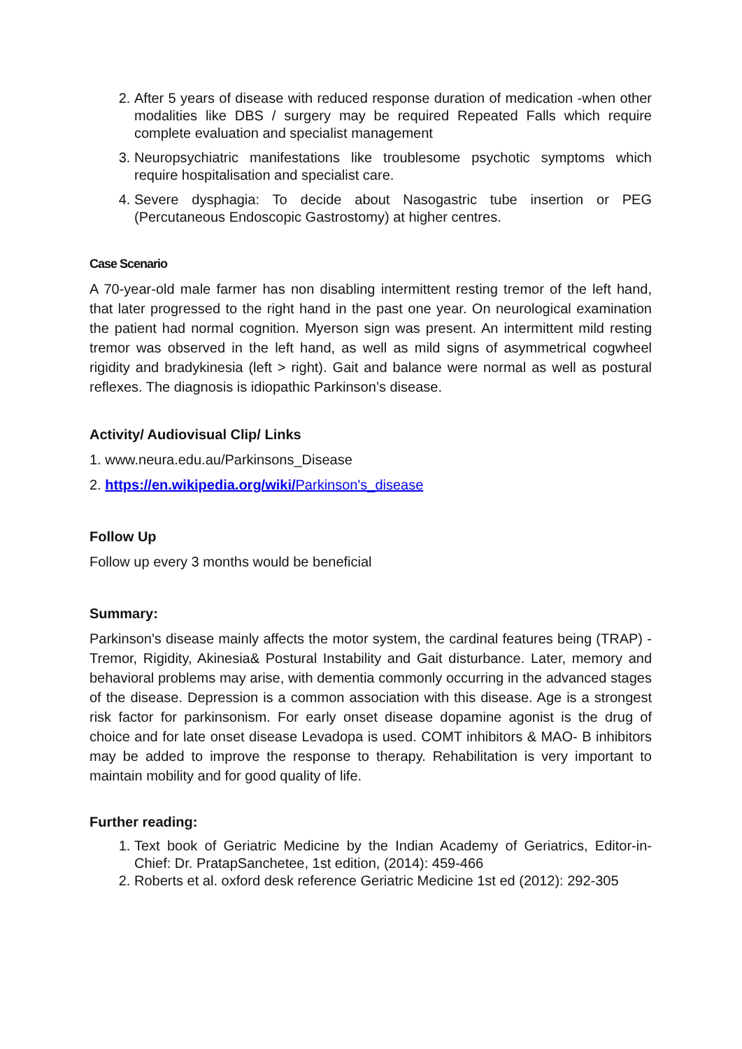2. After 5 years of disease with reduced response duration of medication -when other modalities like DBS / surgery may be required Repeated Falls which require complete evaluation and specialist management
3. Neuropsychiatric manifestations like troublesome psychotic symptoms which require hospitalisation and specialist care.
4. Severe dysphagia: To decide about Nasogastric tube insertion or PEG (Percutaneous Endoscopic Gastrostomy) at higher centres.
Case Scenario
A 70-year-old male farmer has non disabling intermittent resting tremor of the left hand, that later progressed to the right hand in the past one year. On neurological examination the patient had normal cognition. Myerson sign was present. An intermittent mild resting tremor was observed in the left hand, as well as mild signs of asymmetrical cogwheel rigidity and bradykinesia (left > right). Gait and balance were normal as well as postural reflexes. The diagnosis is idiopathic Parkinson’s disease.
Activity/ Audiovisual Clip/ Links
1. www.neura.edu.au/Parkinsons_Disease
2. https://en.wikipedia.org/wiki/Parkinson's_disease
Follow Up
Follow up every 3 months would be beneficial
Summary:
Parkinson's disease mainly affects the motor system, the cardinal features being (TRAP) - Tremor, Rigidity, Akinesia& Postural Instability and Gait disturbance. Later, memory and behavioral problems may arise, with dementia commonly occurring in the advanced stages of the disease. Depression is a common association with this disease. Age is a strongest risk factor for parkinsonism. For early onset disease dopamine agonist is the drug of choice and for late onset disease Levadopa is used. COMT inhibitors & MAO- B inhibitors may be added to improve the response to therapy. Rehabilitation is very important to maintain mobility and for good quality of life.
Further reading:
1. Text book of Geriatric Medicine by the Indian Academy of Geriatrics, Editor-in-Chief: Dr. PratapSanchetee, 1st edition, (2014): 459-466
2. Roberts et al. oxford desk reference Geriatric Medicine 1st ed (2012): 292-305